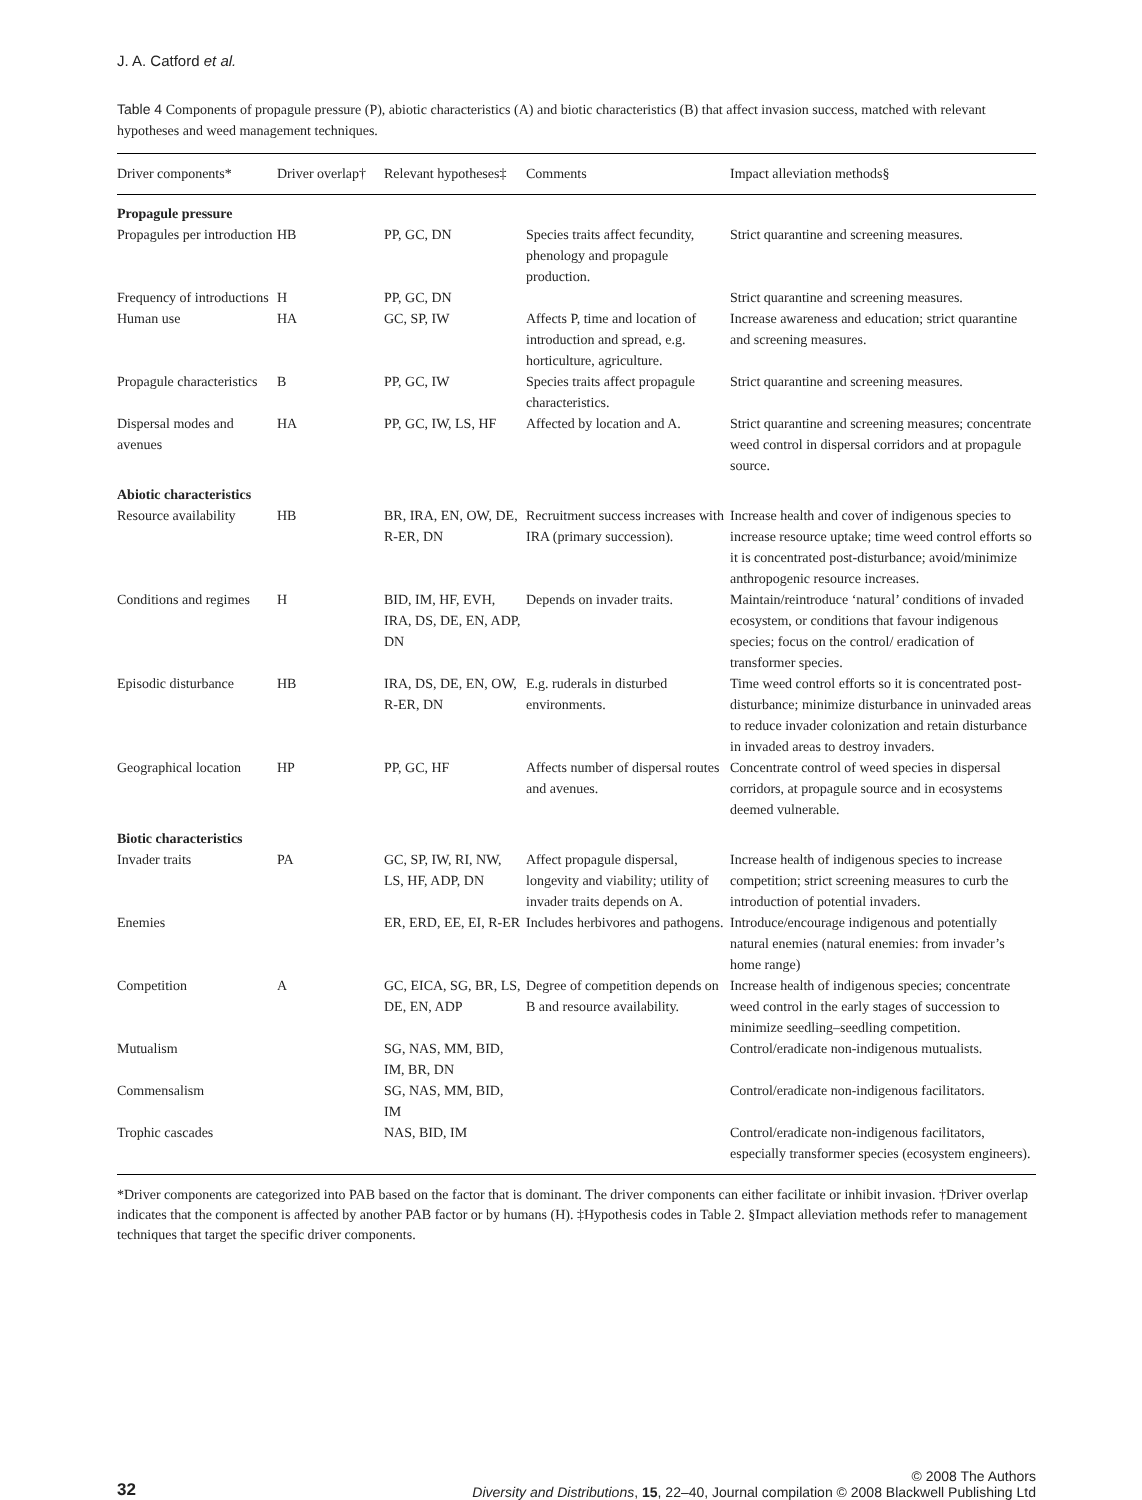J. A. Catford et al.
Table 4 Components of propagule pressure (P), abiotic characteristics (A) and biotic characteristics (B) that affect invasion success, matched with relevant hypotheses and weed management techniques.
| Driver components* | Driver overlap† | Relevant hypotheses‡ | Comments | Impact alleviation methods§ |
| --- | --- | --- | --- | --- |
| Propagule pressure | | | | |
| Propagules per introduction | HB | PP, GC, DN | Species traits affect fecundity, phenology and propagule production. | Strict quarantine and screening measures. |
| Frequency of introductions | H | PP, GC, DN | | Strict quarantine and screening measures. |
| Human use | HA | GC, SP, IW | Affects P, time and location of introduction and spread, e.g. horticulture, agriculture. | Increase awareness and education; strict quarantine and screening measures. |
| Propagule characteristics | B | PP, GC, IW | Species traits affect propagule characteristics. | Strict quarantine and screening measures. |
| Dispersal modes and avenues | HA | PP, GC, IW, LS, HF | Affected by location and A. | Strict quarantine and screening measures; concentrate weed control in dispersal corridors and at propagule source. |
| Abiotic characteristics | | | | |
| Resource availability | HB | BR, IRA, EN, OW, DE, R-ER, DN | Recruitment success increases with IRA (primary succession). | Increase health and cover of indigenous species to increase resource uptake; time weed control efforts so it is concentrated post-disturbance; avoid/minimize anthropogenic resource increases. |
| Conditions and regimes | H | BID, IM, HF, EVH, IRA, DS, DE, EN, ADP, DN | Depends on invader traits. | Maintain/reintroduce ‘natural’ conditions of invaded ecosystem, or conditions that favour indigenous species; focus on the control/ eradication of transformer species. |
| Episodic disturbance | HB | IRA, DS, DE, EN, OW, R-ER, DN | E.g. ruderals in disturbed environments. | Time weed control efforts so it is concentrated post-disturbance; minimize disturbance in uninvaded areas to reduce invader colonization and retain disturbance in invaded areas to destroy invaders. |
| Geographical location | HP | PP, GC, HF | Affects number of dispersal routes and avenues. | Concentrate control of weed species in dispersal corridors, at propagule source and in ecosystems deemed vulnerable. |
| Biotic characteristics | | | | |
| Invader traits | PA | GC, SP, IW, RI, NW, LS, HF, ADP, DN | Affect propagule dispersal, longevity and viability; utility of invader traits depends on A. | Increase health of indigenous species to increase competition; strict screening measures to curb the introduction of potential invaders. |
| Enemies | | ER, ERD, EE, EI, R-ER | Includes herbivores and pathogens. | Introduce/encourage indigenous and potentially natural enemies (natural enemies: from invader’s home range) |
| Competition | A | GC, EICA, SG, BR, LS, DE, EN, ADP | Degree of competition depends on B and resource availability. | Increase health of indigenous species; concentrate weed control in the early stages of succession to minimize seedling–seedling competition. |
| Mutualism | | SG, NAS, MM, BID, IM, BR, DN | | Control/eradicate non-indigenous mutualists. |
| Commensalism | | SG, NAS, MM, BID, IM | | Control/eradicate non-indigenous facilitators. |
| Trophic cascades | | NAS, BID, IM | | Control/eradicate non-indigenous facilitators, especially transformer species (ecosystem engineers). |
*Driver components are categorized into PAB based on the factor that is dominant. The driver components can either facilitate or inhibit invasion. †Driver overlap indicates that the component is affected by another PAB factor or by humans (H). ‡Hypothesis codes in Table 2. §Impact alleviation methods refer to management techniques that target the specific driver components.
32
© 2008 The Authors
Diversity and Distributions, 15, 22–40, Journal compilation © 2008 Blackwell Publishing Ltd